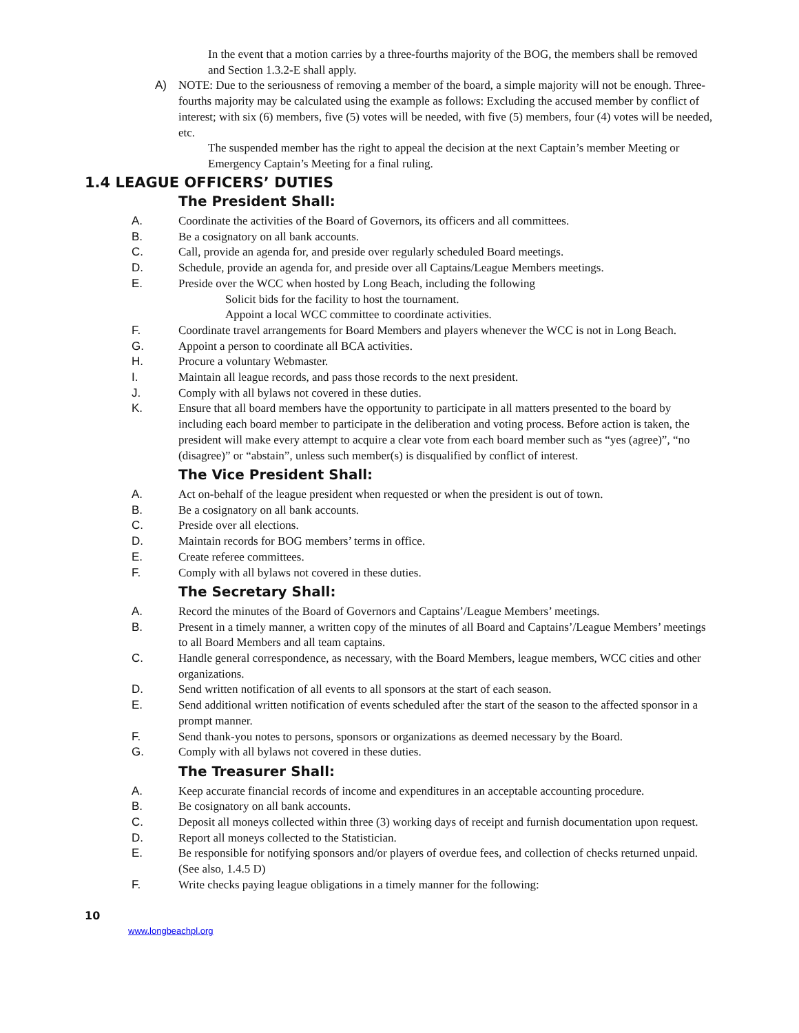In the event that a motion carries by a three-fourths majority of the BOG, the members shall be removed and Section 1.3.2-E shall apply.
A) NOTE: Due to the seriousness of removing a member of the board, a simple majority will not be enough. Three-fourths majority may be calculated using the example as follows: Excluding the accused member by conflict of interest; with six (6) members, five (5) votes will be needed, with five (5) members, four (4) votes will be needed, etc.
The suspended member has the right to appeal the decision at the next Captain’s member Meeting or Emergency Captain’s Meeting for a final ruling.
1.4 LEAGUE OFFICERS’ DUTIES
The President Shall:
A. Coordinate the activities of the Board of Governors, its officers and all committees.
B. Be a cosignatory on all bank accounts.
C. Call, provide an agenda for, and preside over regularly scheduled Board meetings.
D. Schedule, provide an agenda for, and preside over all Captains/League Members meetings.
E. Preside over the WCC when hosted by Long Beach, including the following
Solicit bids for the facility to host the tournament.
Appoint a local WCC committee to coordinate activities.
F. Coordinate travel arrangements for Board Members and players whenever the WCC is not in Long Beach.
G. Appoint a person to coordinate all BCA activities.
H. Procure a voluntary Webmaster.
I. Maintain all league records, and pass those records to the next president.
J. Comply with all bylaws not covered in these duties.
K. Ensure that all board members have the opportunity to participate in all matters presented to the board by including each board member to participate in the deliberation and voting process. Before action is taken, the president will make every attempt to acquire a clear vote from each board member such as “yes (agree)”, “no (disagree)” or “abstain”, unless such member(s) is disqualified by conflict of interest.
The Vice President Shall:
A. Act on-behalf of the league president when requested or when the president is out of town.
B. Be a cosignatory on all bank accounts.
C. Preside over all elections.
D. Maintain records for BOG members’ terms in office.
E. Create referee committees.
F. Comply with all bylaws not covered in these duties.
The Secretary Shall:
A. Record the minutes of the Board of Governors and Captains’/League Members’ meetings.
B. Present in a timely manner, a written copy of the minutes of all Board and Captains’/League Members’ meetings to all Board Members and all team captains.
C. Handle general correspondence, as necessary, with the Board Members, league members, WCC cities and other organizations.
D. Send written notification of all events to all sponsors at the start of each season.
E. Send additional written notification of events scheduled after the start of the season to the affected sponsor in a prompt manner.
F. Send thank-you notes to persons, sponsors or organizations as deemed necessary by the Board.
G. Comply with all bylaws not covered in these duties.
The Treasurer Shall:
A. Keep accurate financial records of income and expenditures in an acceptable accounting procedure.
B. Be cosignatory on all bank accounts.
C. Deposit all moneys collected within three (3) working days of receipt and furnish documentation upon request.
D. Report all moneys collected to the Statistician.
E. Be responsible for notifying sponsors and/or players of overdue fees, and collection of checks returned unpaid. (See also, 1.4.5 D)
F. Write checks paying league obligations in a timely manner for the following:
10
www.longbeachpl.org